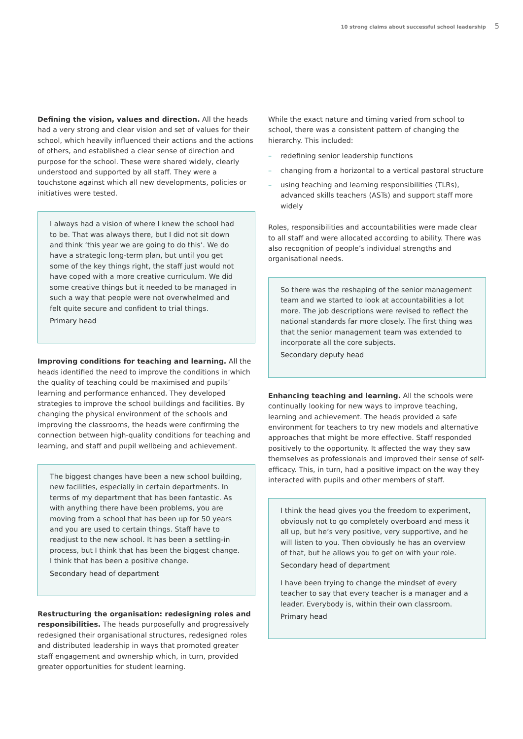10 strong claims about successful school leadership 5
Defining the vision, values and direction. All the heads had a very strong and clear vision and set of values for their school, which heavily influenced their actions and the actions of others, and established a clear sense of direction and purpose for the school. These were shared widely, clearly understood and supported by all staff. They were a touchstone against which all new developments, policies or initiatives were tested.
I always had a vision of where I knew the school had to be. That was always there, but I did not sit down and think ‘this year we are going to do this’. We do have a strategic long-term plan, but until you get some of the key things right, the staff just would not have coped with a more creative curriculum. We did some creative things but it needed to be managed in such a way that people were not overwhelmed and felt quite secure and confident to trial things.
Primary head
Improving conditions for teaching and learning. All the heads identified the need to improve the conditions in which the quality of teaching could be maximised and pupils’ learning and performance enhanced. They developed strategies to improve the school buildings and facilities. By changing the physical environment of the schools and improving the classrooms, the heads were confirming the connection between high-quality conditions for teaching and learning, and staff and pupil wellbeing and achievement.
The biggest changes have been a new school building, new facilities, especially in certain departments. In terms of my department that has been fantastic. As with anything there have been problems, you are moving from a school that has been up for 50 years and you are used to certain things. Staff have to readjust to the new school. It has been a settling-in process, but I think that has been the biggest change. I think that has been a positive change.
Secondary head of department
Restructuring the organisation: redesigning roles and responsibilities. The heads purposefully and progressively redesigned their organisational structures, redesigned roles and distributed leadership in ways that promoted greater staff engagement and ownership which, in turn, provided greater opportunities for student learning.
While the exact nature and timing varied from school to school, there was a consistent pattern of changing the hierarchy. This included:
– redefining senior leadership functions
– changing from a horizontal to a vertical pastoral structure
– using teaching and learning responsibilities (TLRs), advanced skills teachers (ASTs) and support staff more widely
Roles, responsibilities and accountabilities were made clear to all staff and were allocated according to ability. There was also recognition of people’s individual strengths and organisational needs.
So there was the reshaping of the senior management team and we started to look at accountabilities a lot more. The job descriptions were revised to reflect the national standards far more closely. The first thing was that the senior management team was extended to incorporate all the core subjects.
Secondary deputy head
Enhancing teaching and learning. All the schools were continually looking for new ways to improve teaching, learning and achievement. The heads provided a safe environment for teachers to try new models and alternative approaches that might be more effective. Staff responded positively to the opportunity. It affected the way they saw themselves as professionals and improved their sense of self-efficacy. This, in turn, had a positive impact on the way they interacted with pupils and other members of staff.
I think the head gives you the freedom to experiment, obviously not to go completely overboard and mess it all up, but he’s very positive, very supportive, and he will listen to you. Then obviously he has an overview of that, but he allows you to get on with your role.
Secondary head of department
I have been trying to change the mindset of every teacher to say that every teacher is a manager and a leader. Everybody is, within their own classroom.
Primary head